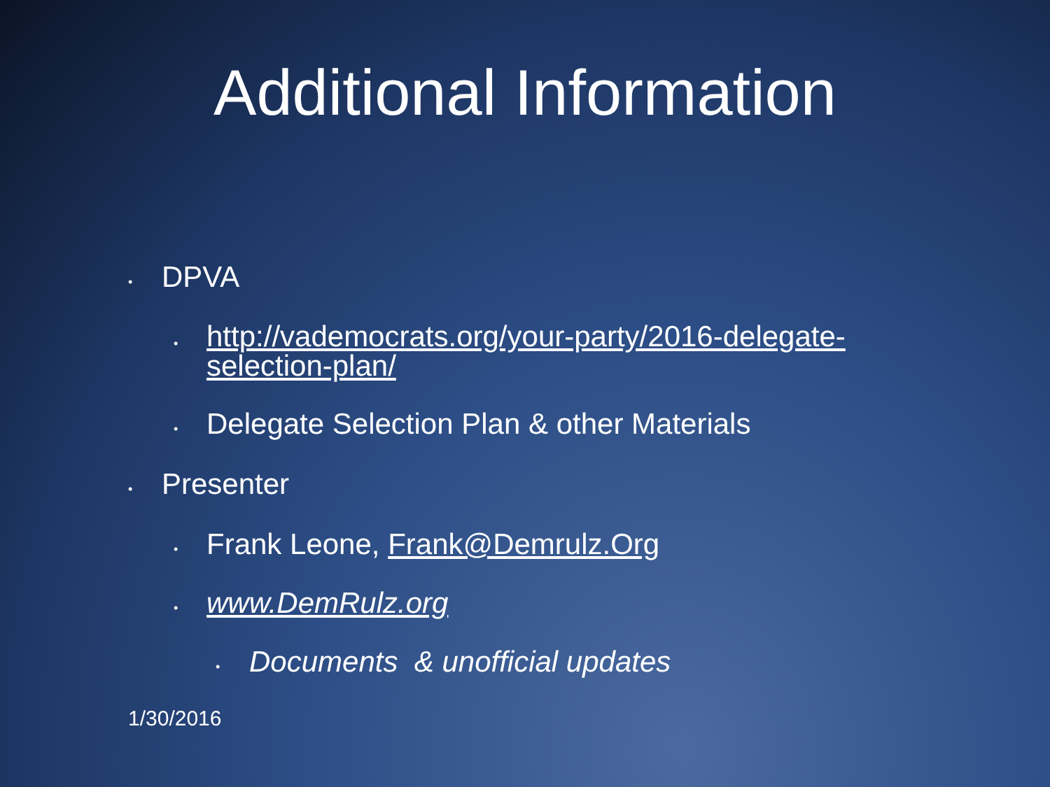Additional Information
• DPVA
• http://vademocrats.org/your-party/2016-delegate-
selection-plan/
• Delegate Selection Plan & other Materials
• Presenter
• Frank Leone, Frank@Demrulz.Org
• www.DemRulz.org
• Documents & unofficial updates
1/30/2016